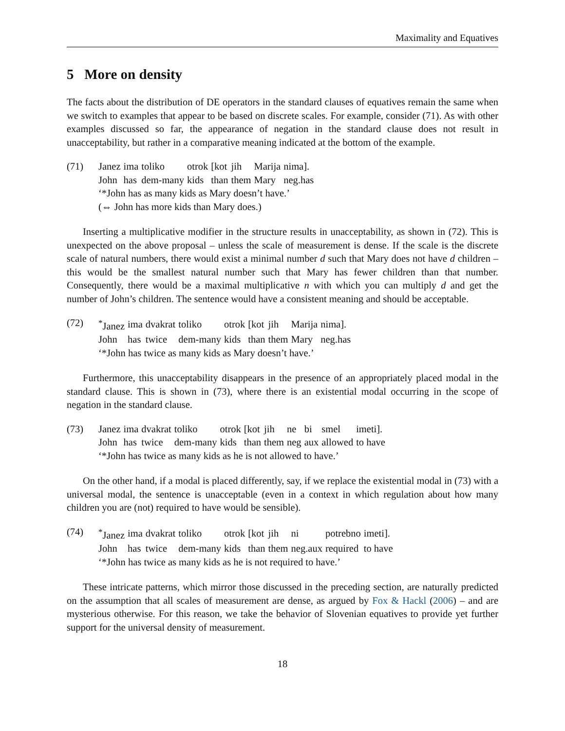Maximality and Equatives
5 More on density
The facts about the distribution of DE operators in the standard clauses of equatives remain the same when we switch to examples that appear to be based on discrete scales. For example, consider (71). As with other examples discussed so far, the appearance of negation in the standard clause does not result in unacceptability, but rather in a comparative meaning indicated at the bottom of the example.
(71)
| Janez | ima | toliko | otrok | [kot | jih | Marija | nima]. |
| John | has | dem-many | kids | than | them | Mary | neg.has |
‘*John has as many kids as Mary doesn’t have.’
(⇔ John has more kids than Mary does.)
Inserting a multiplicative modifier in the structure results in unacceptability, as shown in (72). This is unexpected on the above proposal – unless the scale of measurement is dense. If the scale is the discrete scale of natural numbers, there would exist a minimal number d such that Mary does not have d children – this would be the smallest natural number such that Mary has fewer children than that number. Consequently, there would be a maximal multiplicative n with which you can multiply d and get the number of John’s children. The sentence would have a consistent meaning and should be acceptable.
(72)
| <sup>*</sup> Janez | ima | dvakrat | toliko | otrok | [kot | jih | Marija | nima]. |
| John | has | twice | dem-many | kids | than | them | Mary | neg.has |
‘*John has twice as many kids as Mary doesn’t have.’
Furthermore, this unacceptability disappears in the presence of an appropriately placed modal in the standard clause. This is shown in (73), where there is an existential modal occurring in the scope of negation in the standard clause.
(73)
| Janez | ima | dvakrat | toliko | otrok | [kot | jih | ne | bi | smel | imeti]. |
| John | has | twice | dem-many | kids | than | them | neg | aux | allowed | to have |
‘*John has twice as many kids as he is not allowed to have.’
On the other hand, if a modal is placed differently, say, if we replace the existential modal in (73) with a universal modal, the sentence is unacceptable (even in a context in which regulation about how many children you are (not) required to have would be sensible).
(74)
| <sup>*</sup> Janez | ima | dvakrat | toliko | otrok | [kot | jih | ni | potrebno | imeti]. |
| John | has | twice | dem-many | kids | than | them | neg.aux | required | to have |
‘*John has twice as many kids as he is not required to have.’
These intricate patterns, which mirror those discussed in the preceding section, are naturally predicted on the assumption that all scales of measurement are dense, as argued by Fox & Hackl (2006) – and are mysterious otherwise. For this reason, we take the behavior of Slovenian equatives to provide yet further support for the universal density of measurement.
18